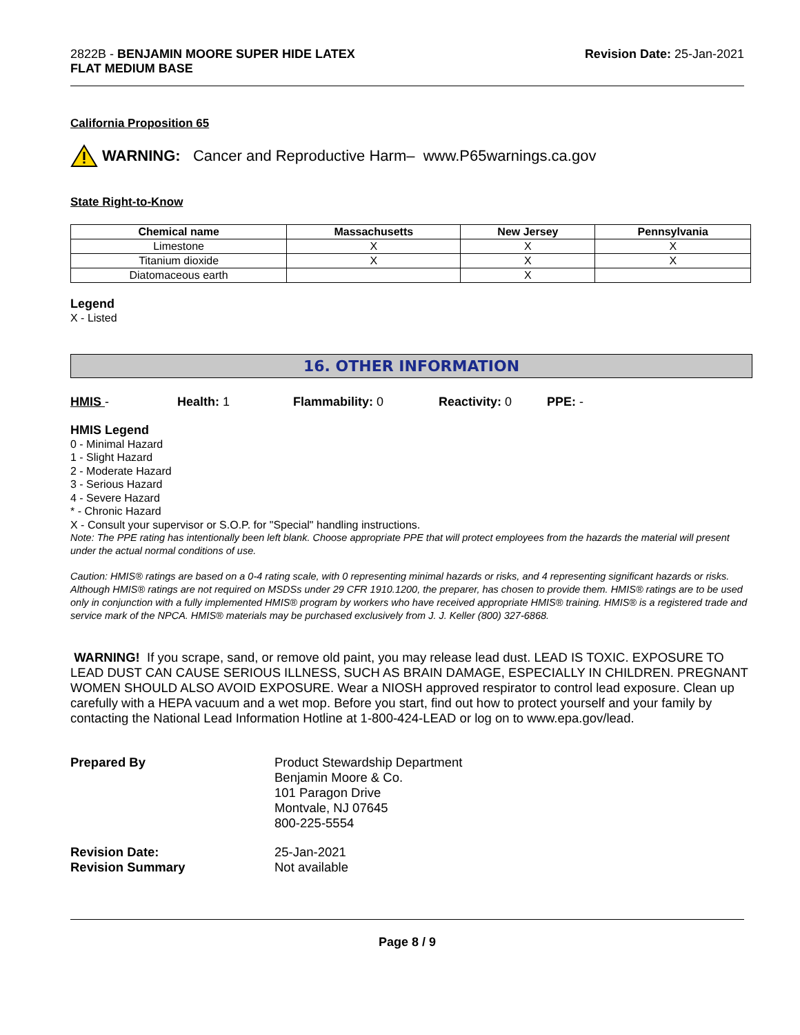2822B - BENJAMIN MOORE SUPER HIDE LATEX
FLAT MEDIUM BASE
Revision Date: 25-Jan-2021
California Proposition 65
WARNING: Cancer and Reproductive Harm– www.P65warnings.ca.gov
State Right-to-Know
| Chemical name | Massachusetts | New Jersey | Pennsylvania |
| --- | --- | --- | --- |
| Limestone | X | X | X |
| Titanium dioxide | X | X | X |
| Diatomaceous earth | | X | |
Legend
X - Listed
16. OTHER INFORMATION
HMIS - Health: 1 Flammability: 0 Reactivity: 0 PPE: -
HMIS Legend
0 - Minimal Hazard
1 - Slight Hazard
2 - Moderate Hazard
3 - Serious Hazard
4 - Severe Hazard
* - Chronic Hazard
X - Consult your supervisor or S.O.P. for "Special" handling instructions.
Note: The PPE rating has intentionally been left blank. Choose appropriate PPE that will protect employees from the hazards the material will present under the actual normal conditions of use.
Caution: HMIS® ratings are based on a 0-4 rating scale, with 0 representing minimal hazards or risks, and 4 representing significant hazards or risks. Although HMIS® ratings are not required on MSDSs under 29 CFR 1910.1200, the preparer, has chosen to provide them. HMIS® ratings are to be used only in conjunction with a fully implemented HMIS® program by workers who have received appropriate HMIS® training. HMIS® is a registered trade and service mark of the NPCA. HMIS® materials may be purchased exclusively from J. J. Keller (800) 327-6868.
WARNING! If you scrape, sand, or remove old paint, you may release lead dust. LEAD IS TOXIC. EXPOSURE TO LEAD DUST CAN CAUSE SERIOUS ILLNESS, SUCH AS BRAIN DAMAGE, ESPECIALLY IN CHILDREN. PREGNANT WOMEN SHOULD ALSO AVOID EXPOSURE. Wear a NIOSH approved respirator to control lead exposure. Clean up carefully with a HEPA vacuum and a wet mop. Before you start, find out how to protect yourself and your family by contacting the National Lead Information Hotline at 1-800-424-LEAD or log on to www.epa.gov/lead.
Prepared By
Product Stewardship Department
Benjamin Moore & Co.
101 Paragon Drive
Montvale, NJ 07645
800-225-5554
Revision Date:
25-Jan-2021
Revision Summary
Not available
Page 8 / 9